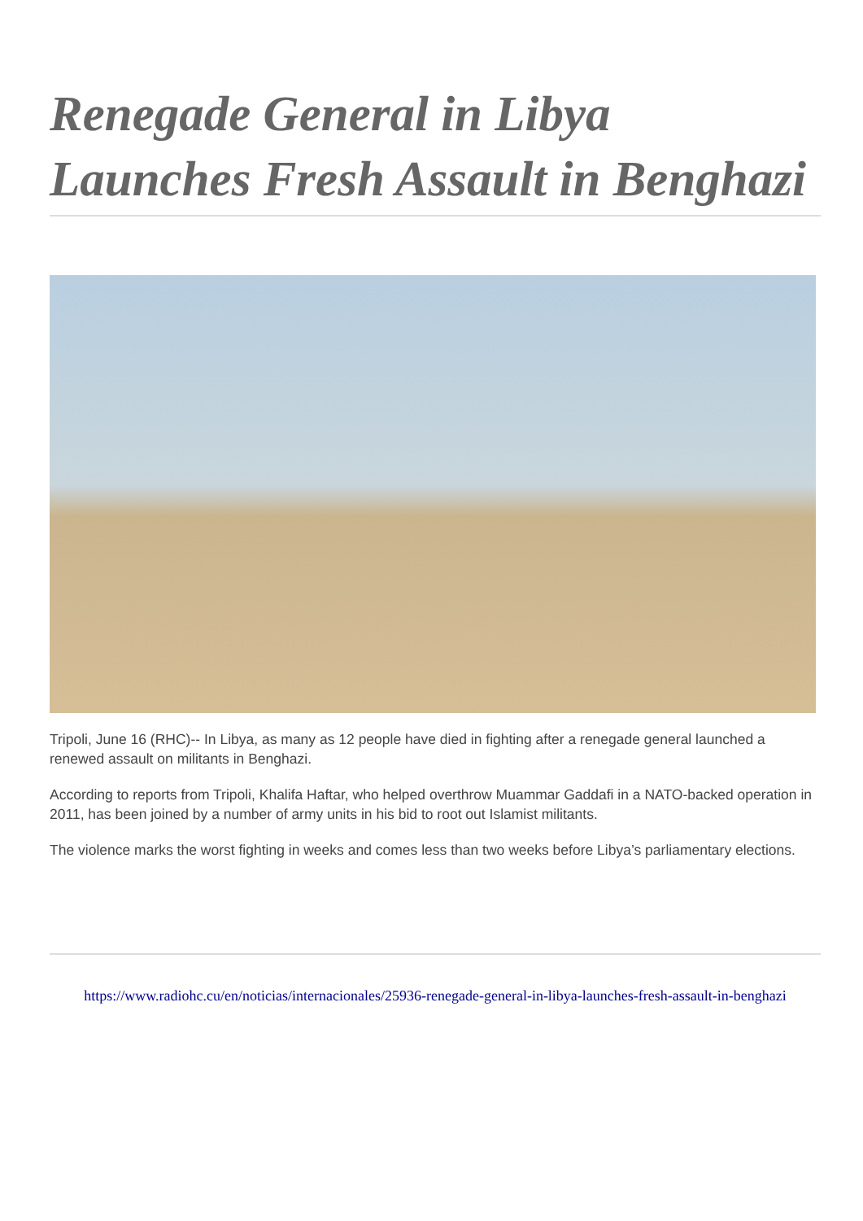Renegade General in Libya Launches Fresh Assault in Benghazi
Tripoli, June 16 (RHC)-- In Libya, as many as 12 people have died in fighting after a renegade general launched a renewed assault on militants in Benghazi.
According to reports from Tripoli, Khalifa Haftar, who helped overthrow Muammar Gaddafi in a NATO-backed operation in 2011, has been joined by a number of army units in his bid to root out Islamist militants.
The violence marks the worst fighting in weeks and comes less than two weeks before Libya’s parliamentary elections.
https://www.radiohc.cu/en/noticias/internacionales/25936-renegade-general-in-libya-launches-fresh-assault-in-benghazi